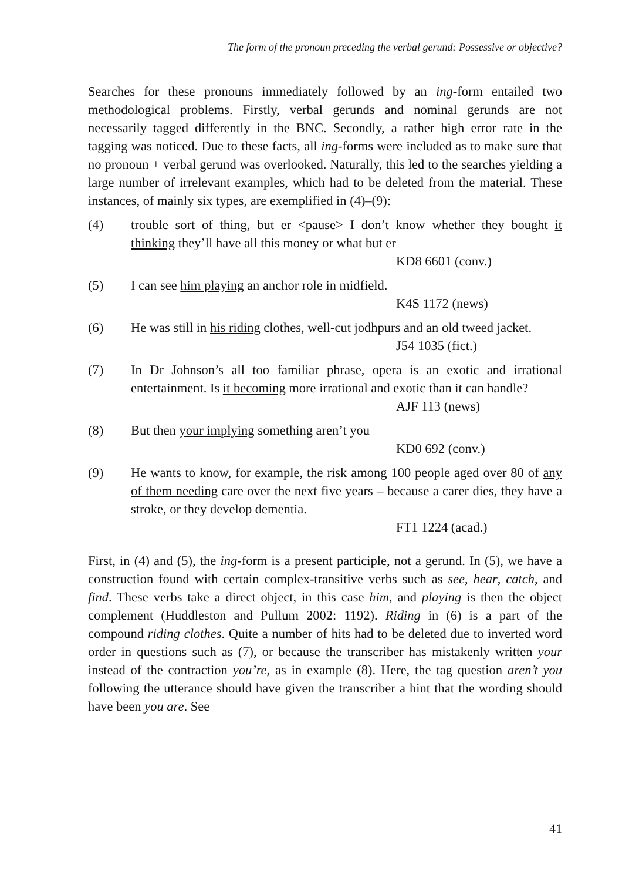The form of the pronoun preceding the verbal gerund: Possessive or objective?
Searches for these pronouns immediately followed by an ing-form entailed two methodological problems. Firstly, verbal gerunds and nominal gerunds are not necessarily tagged differently in the BNC. Secondly, a rather high error rate in the tagging was noticed. Due to these facts, all ing-forms were included as to make sure that no pronoun + verbal gerund was overlooked. Naturally, this led to the searches yielding a large number of irrelevant examples, which had to be deleted from the material. These instances, of mainly six types, are exemplified in (4)–(9):
(4) trouble sort of thing, but er <pause> I don’t know whether they bought it thinking they’ll have all this money or what but er
KD8 6601 (conv.)
(5) I can see him playing an anchor role in midfield.
K4S 1172 (news)
(6) He was still in his riding clothes, well-cut jodhpurs and an old tweed jacket.
J54 1035 (fict.)
(7) In Dr Johnson’s all too familiar phrase, opera is an exotic and irrational entertainment. Is it becoming more irrational and exotic than it can handle?
AJF 113 (news)
(8) But then your implying something aren’t you
KD0 692 (conv.)
(9) He wants to know, for example, the risk among 100 people aged over 80 of any of them needing care over the next five years – because a carer dies, they have a stroke, or they develop dementia.
FT1 1224 (acad.)
First, in (4) and (5), the ing-form is a present participle, not a gerund. In (5), we have a construction found with certain complex-transitive verbs such as see, hear, catch, and find. These verbs take a direct object, in this case him, and playing is then the object complement (Huddleston and Pullum 2002: 1192). Riding in (6) is a part of the compound riding clothes. Quite a number of hits had to be deleted due to inverted word order in questions such as (7), or because the transcriber has mistakenly written your instead of the contraction you’re, as in example (8). Here, the tag question aren’t you following the utterance should have given the transcriber a hint that the wording should have been you are. See
41